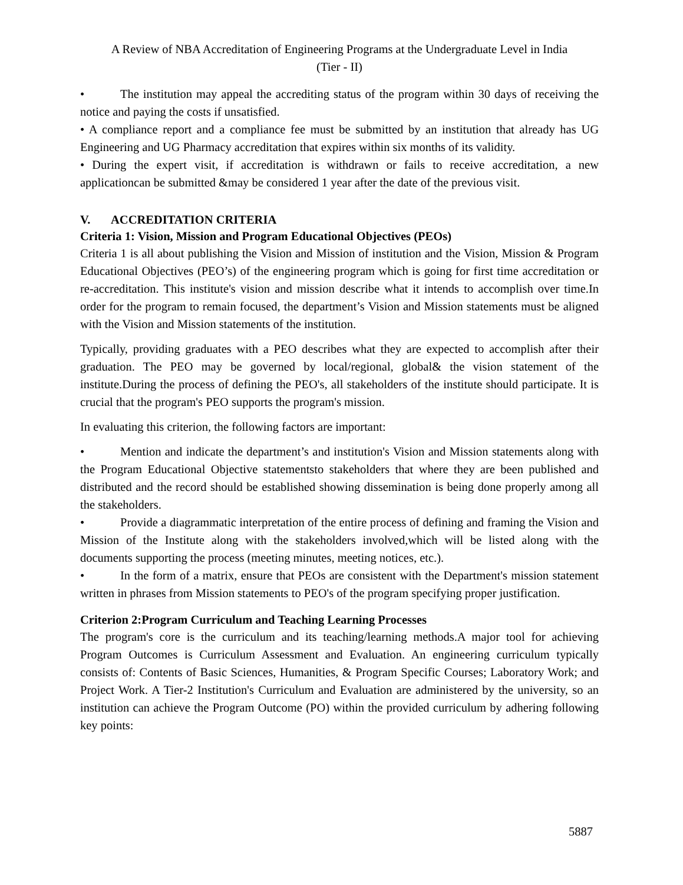A Review of NBA Accreditation of Engineering Programs at the Undergraduate Level in India
(Tier - II)
• The institution may appeal the accrediting status of the program within 30 days of receiving the notice and paying the costs if unsatisfied.
• A compliance report and a compliance fee must be submitted by an institution that already has UG Engineering and UG Pharmacy accreditation that expires within six months of its validity.
• During the expert visit, if accreditation is withdrawn or fails to receive accreditation, a new applicationcan be submitted &may be considered 1 year after the date of the previous visit.
V. ACCREDITATION CRITERIA
Criteria 1: Vision, Mission and Program Educational Objectives (PEOs)
Criteria 1 is all about publishing the Vision and Mission of institution and the Vision, Mission & Program Educational Objectives (PEO’s) of the engineering program which is going for first time accreditation or re-accreditation. This institute's vision and mission describe what it intends to accomplish over time.In order for the program to remain focused, the department’s Vision and Mission statements must be aligned with the Vision and Mission statements of the institution.
Typically, providing graduates with a PEO describes what they are expected to accomplish after their graduation. The PEO may be governed by local/regional, global& the vision statement of the institute.During the process of defining the PEO's, all stakeholders of the institute should participate. It is crucial that the program's PEO supports the program's mission.
In evaluating this criterion, the following factors are important:
• Mention and indicate the department’s and institution's Vision and Mission statements along with the Program Educational Objective statementsto stakeholders that where they are been published and distributed and the record should be established showing dissemination is being done properly among all the stakeholders.
• Provide a diagrammatic interpretation of the entire process of defining and framing the Vision and Mission of the Institute along with the stakeholders involved,which will be listed along with the documents supporting the process (meeting minutes, meeting notices, etc.).
• In the form of a matrix, ensure that PEOs are consistent with the Department's mission statement written in phrases from Mission statements to PEO's of the program specifying proper justification.
Criterion 2:Program Curriculum and Teaching Learning Processes
The program's core is the curriculum and its teaching/learning methods.A major tool for achieving Program Outcomes is Curriculum Assessment and Evaluation. An engineering curriculum typically consists of: Contents of Basic Sciences, Humanities, & Program Specific Courses; Laboratory Work; and Project Work. A Tier-2 Institution's Curriculum and Evaluation are administered by the university, so an institution can achieve the Program Outcome (PO) within the provided curriculum by adhering following key points:
5887